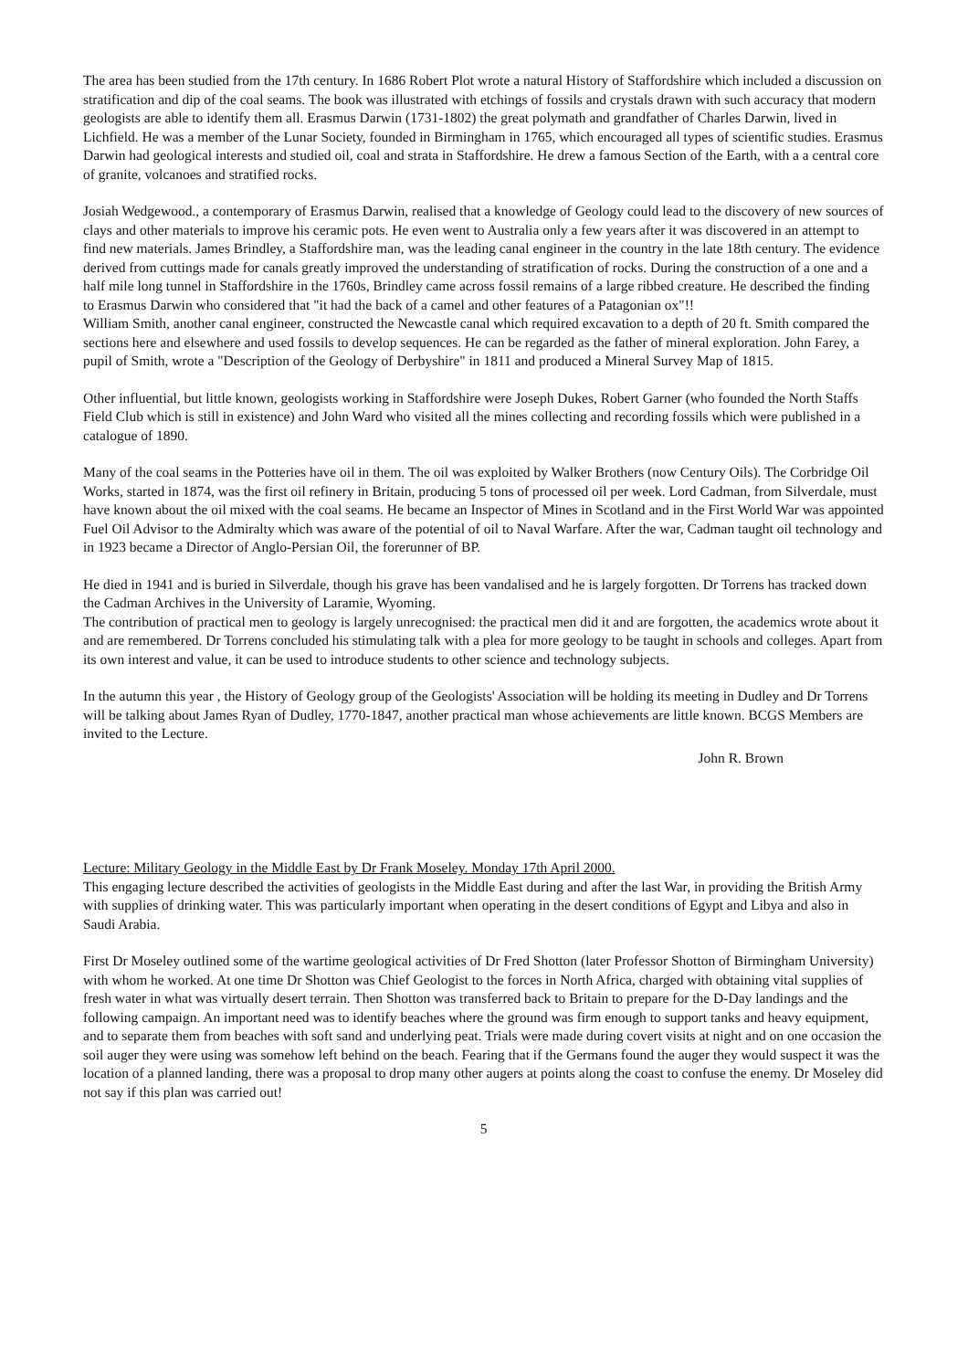The area has been studied from the 17th century. In 1686 Robert Plot wrote a natural History of Staffordshire which included a discussion on stratification and dip of the coal seams. The book was illustrated with etchings of fossils and crystals drawn with such accuracy that modern geologists are able to identify them all. Erasmus Darwin (1731-1802) the great polymath and grandfather of Charles Darwin, lived in Lichfield. He was a member of the Lunar Society, founded in Birmingham in 1765, which encouraged all types of scientific studies. Erasmus Darwin had geological interests and studied oil, coal and strata in Staffordshire. He drew a famous Section of the Earth, with a a central core of granite, volcanoes and stratified rocks.
Josiah Wedgewood., a contemporary of Erasmus Darwin, realised that a knowledge of Geology could lead to the discovery of new sources of clays and other materials to improve his ceramic pots. He even went to Australia only a few years after it was discovered in an attempt to find new materials. James Brindley, a Staffordshire man, was the leading canal engineer in the country in the late 18th century. The evidence derived from cuttings made for canals greatly improved the understanding of stratification of rocks. During the construction of a one and a half mile long tunnel in Staffordshire in the 1760s, Brindley came across fossil remains of a large ribbed creature. He described the finding to Erasmus Darwin who considered that "it had the back of a camel and other features of a Patagonian ox"!!
William Smith, another canal engineer, constructed the Newcastle canal which required excavation to a depth of 20 ft. Smith compared the sections here and elsewhere and used fossils to develop sequences. He can be regarded as the father of mineral exploration. John Farey, a pupil of Smith, wrote a "Description of the Geology of Derbyshire" in 1811 and produced a Mineral Survey Map of 1815.
Other influential, but little known, geologists working in Staffordshire were Joseph Dukes, Robert Garner (who founded the North Staffs Field Club which is still in existence) and John Ward who visited all the mines collecting and recording fossils which were published in a catalogue of 1890.
Many of the coal seams in the Potteries have oil in them. The oil was exploited by Walker Brothers (now Century Oils). The Corbridge Oil Works, started in 1874, was the first oil refinery in Britain, producing 5 tons of processed oil per week. Lord Cadman, from Silverdale, must have known about the oil mixed with the coal seams. He became an Inspector of Mines in Scotland and in the First World War was appointed Fuel Oil Advisor to the Admiralty which was aware of the potential of oil to Naval Warfare. After the war, Cadman taught oil technology and in 1923 became a Director of Anglo-Persian Oil, the forerunner of BP.
He died in 1941 and is buried in Silverdale, though his grave has been vandalised and he is largely forgotten. Dr Torrens has tracked down the Cadman Archives in the University of Laramie, Wyoming.
The contribution of practical men to geology is largely unrecognised: the practical men did it and are forgotten, the academics wrote about it and are remembered. Dr Torrens concluded his stimulating talk with a plea for more geology to be taught in schools and colleges. Apart from its own interest and value, it can be used to introduce students to other science and technology subjects.
In the autumn this year , the History of Geology group of the Geologists' Association will be holding its meeting in Dudley and Dr Torrens will be talking about James Ryan of Dudley, 1770-1847, another practical man whose achievements are little known. BCGS Members are invited to the Lecture.
John R. Brown
Lecture: Military Geology in the Middle East by Dr Frank Moseley. Monday 17th April 2000.
This engaging lecture described the activities of geologists in the Middle East during and after the last War, in providing the British Army with supplies of drinking water. This was particularly important when operating in the desert conditions of Egypt and Libya and also in Saudi Arabia.
First Dr Moseley outlined some of the wartime geological activities of Dr Fred Shotton (later Professor Shotton of Birmingham University) with whom he worked. At one time Dr Shotton was Chief Geologist to the forces in North Africa, charged with obtaining vital supplies of fresh water in what was virtually desert terrain. Then Shotton was transferred back to Britain to prepare for the D-Day landings and the following campaign. An important need was to identify beaches where the ground was firm enough to support tanks and heavy equipment, and to separate them from beaches with soft sand and underlying peat. Trials were made during covert visits at night and on one occasion the soil auger they were using was somehow left behind on the beach. Fearing that if the Germans found the auger they would suspect it was the location of a planned landing, there was a proposal to drop many other augers at points along the coast to confuse the enemy. Dr Moseley did not say if this plan was carried out!
5